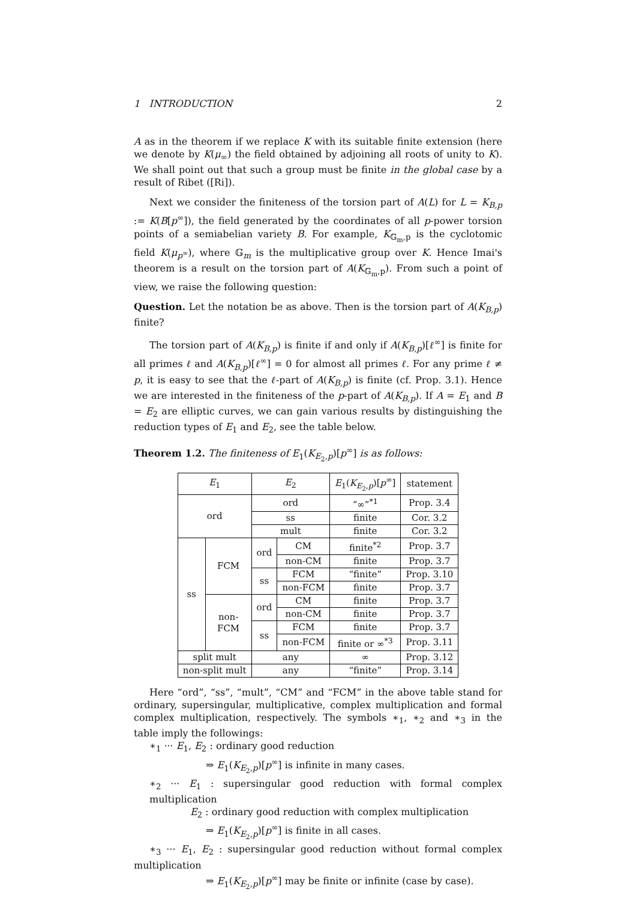1 INTRODUCTION 2
A as in the theorem if we replace K with its suitable finite extension (here we denote by K(μ<sub>∞</sub>) the field obtained by adjoining all roots of unity to K). We shall point out that such a group must be finite in the global case by a result of Ribet ([Ri]).
Next we consider the finiteness of the torsion part of A(L) for L = K<sub>B,p</sub> := K(B[p<sup>∞</sup>]), the field generated by the coordinates of all p-power torsion points of a semiabelian variety B. For example, K<sub>𝔾<sub>m</sub>,p</sub> is the cyclotomic field K(μ<sub>p<sup>∞</sup></sub>), where 𝔾<sub>m</sub> is the multiplicative group over K. Hence Imai's theorem is a result on the torsion part of A(K<sub>𝔾<sub>m</sub>,p</sub>). From such a point of view, we raise the following question:
Question. Let the notation be as above. Then is the torsion part of A(K<sub>B,p</sub>) finite?
The torsion part of A(K<sub>B,p</sub>) is finite if and only if A(K<sub>B,p</sub>)[ℓ<sup>∞</sup>] is finite for all primes ℓ and A(K<sub>B,p</sub>)[ℓ<sup>∞</sup>] = 0 for almost all primes ℓ. For any prime ℓ ≠ p, it is easy to see that the ℓ-part of A(K<sub>B,p</sub>) is finite (cf. Prop. 3.1). Hence we are interested in the finiteness of the p-part of A(K<sub>B,p</sub>). If A = E<sub>1</sub> and B = E<sub>2</sub> are elliptic curves, we can gain various results by distinguishing the reduction types of E<sub>1</sub> and E<sub>2</sub>, see the table below.
Theorem 1.2. The finiteness of E<sub>1</sub>(K<sub>E<sub>2</sub>,p</sub>)[p<sup>∞</sup>] is as follows:
| E<sub>1</sub> | | E<sub>2</sub> | | E<sub>1</sub>( K<sub>E<sub>2</sub>,p</sub>)[ p<sup>∞</sup>] | statement |
| --- | --- | --- | --- | --- | --- |
| ord | | ord | | “∞”<sup>*1</sup> | Prop. 3.4 |
| | | ss | | finite | Cor. 3.2 |
| | | mult | | finite | Cor. 3.2 |
| ss | FCM | ord | CM | finite<sup>*2</sup> | Prop. 3.7 |
| | | | non-CM | finite | Prop. 3.7 |
| | | ss | FCM | “finite” | Prop. 3.10 |
| | | | non-FCM | finite | Prop. 3.7 |
| | non- FCM | ord | CM | finite | Prop. 3.7 |
| | | | non-CM | finite | Prop. 3.7 |
| | | ss | FCM | finite | Prop. 3.7 |
| | | | non-FCM | finite or ∞<sup>*3</sup> | Prop. 3.11 |
| split mult | | any | | ∞ | Prop. 3.12 |
| non-split mult | | any | | “finite” | Prop. 3.14 |
Here “ord”, “ss”, “mult”, “CM” and “FCM” in the above table stand for ordinary, supersingular, multiplicative, complex multiplication and formal complex multiplication, respectively. The symbols ∗<sub>1</sub>, ∗<sub>2</sub> and ∗<sub>3</sub> in the table imply the followings:
∗<sub>1</sub> ··· E<sub>1</sub>, E<sub>2</sub> : ordinary good reduction
⇒ E<sub>1</sub>(K<sub>E<sub>2</sub>,p</sub>)[p<sup>∞</sup>] is infinite in many cases.
∗<sub>2</sub> ··· E<sub>1</sub> : supersingular good reduction with formal complex multiplication
E<sub>2</sub> : ordinary good reduction with complex multiplication
⇒ E<sub>1</sub>(K<sub>E<sub>2</sub>,p</sub>)[p<sup>∞</sup>] is finite in all cases.
∗<sub>3</sub> ··· E<sub>1</sub>, E<sub>2</sub> : supersingular good reduction without formal complex multiplication
⇒ E<sub>1</sub>(K<sub>E<sub>2</sub>,p</sub>)[p<sup>∞</sup>] may be finite or infinite (case by case).